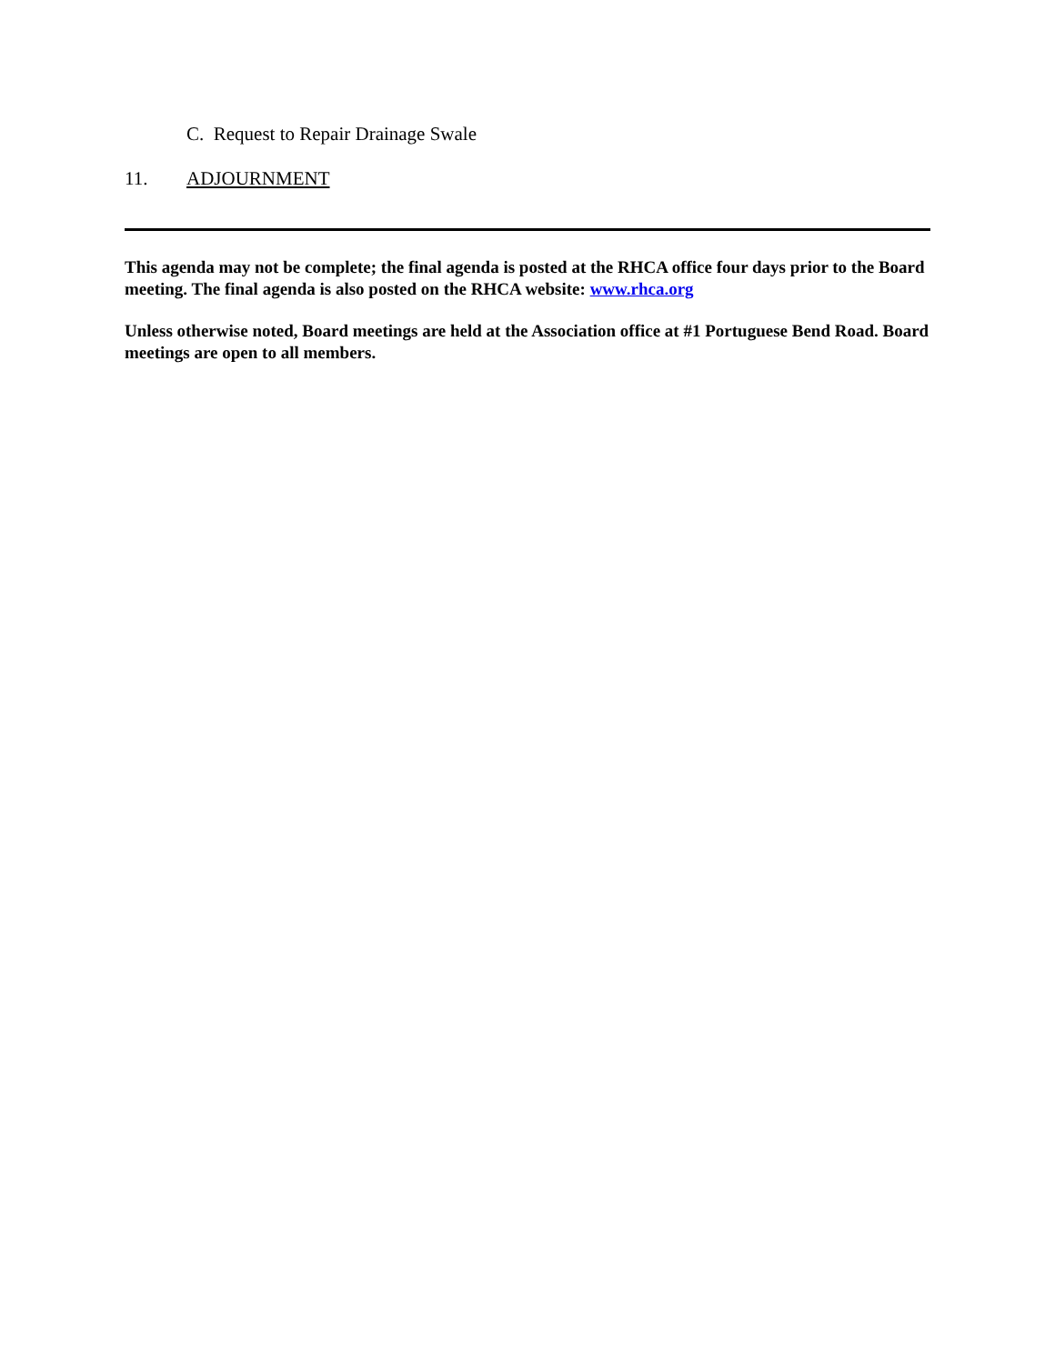C. Request to Repair Drainage Swale
11. ADJOURNMENT
This agenda may not be complete; the final agenda is posted at the RHCA office four days prior to the Board meeting. The final agenda is also posted on the RHCA website: www.rhca.org
Unless otherwise noted, Board meetings are held at the Association office at #1 Portuguese Bend Road. Board meetings are open to all members.